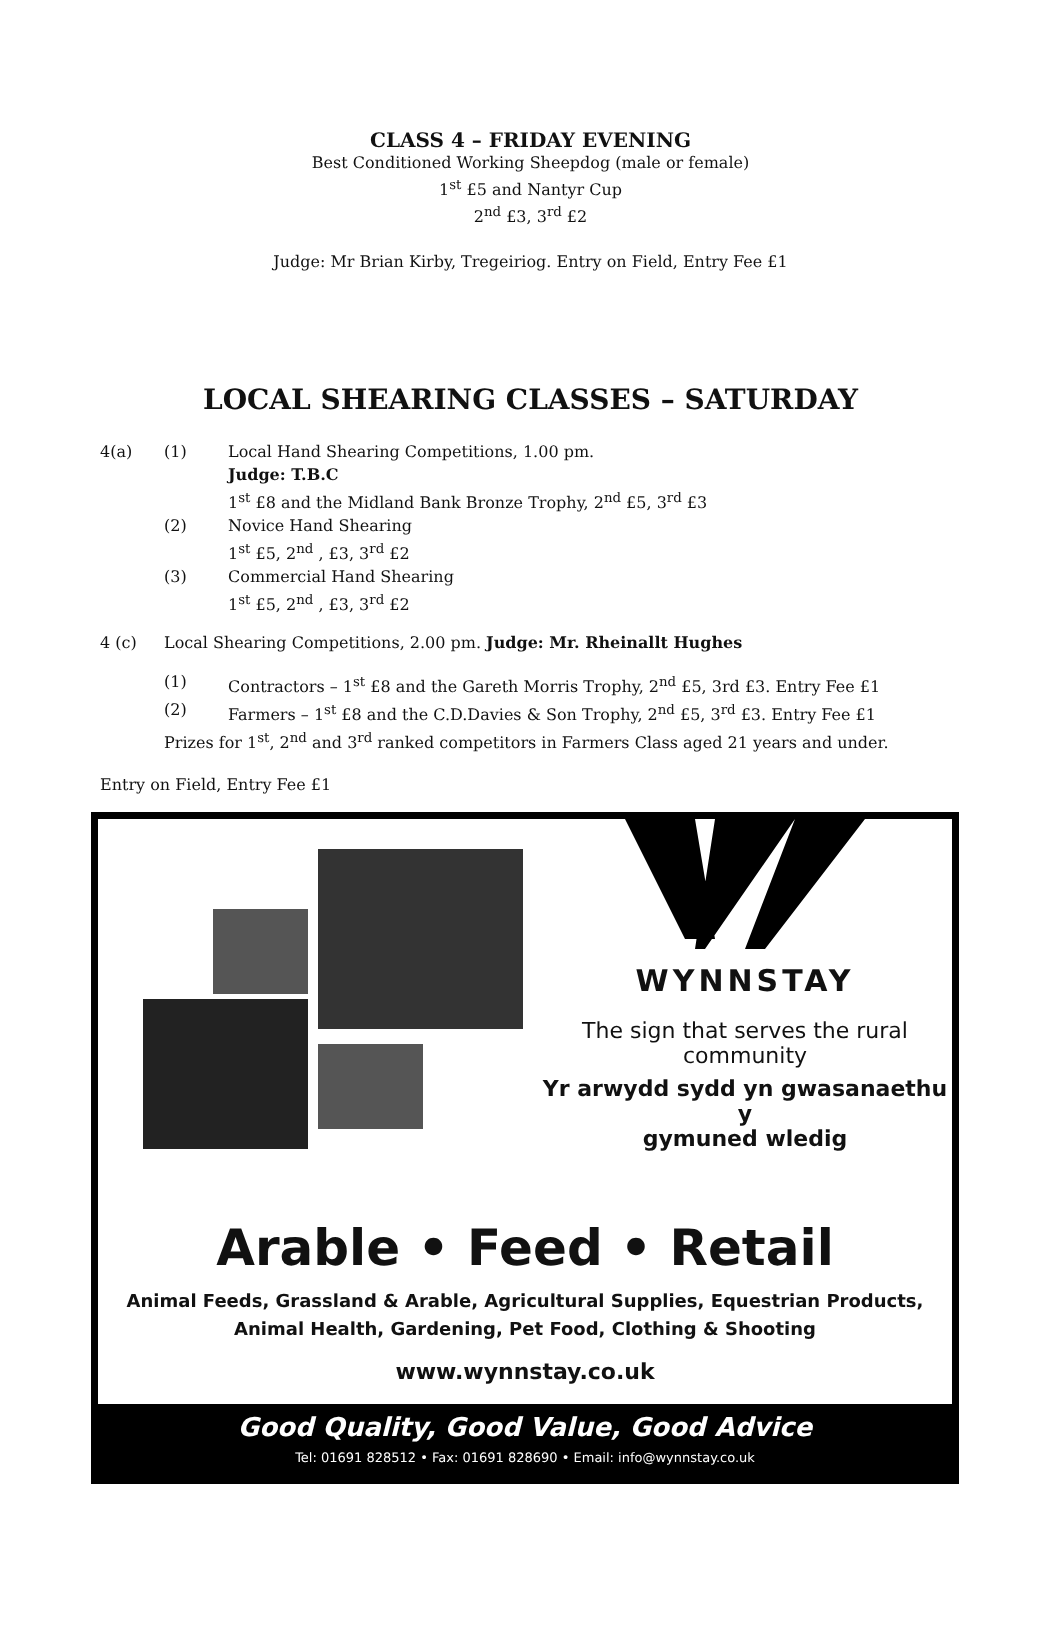CLASS 4 – FRIDAY EVENING
Best Conditioned Working Sheepdog (male or female)
1<sup>st</sup> £5 and Nantyr Cup
2<sup>nd</sup> £3, 3<sup>rd</sup> £2
Judge: Mr Brian Kirby, Tregeiriog. Entry on Field, Entry Fee £1
LOCAL SHEARING CLASSES – SATURDAY
4(a) (1) Local Hand Shearing Competitions, 1.00 pm.
Judge: T.B.C
1<sup>st</sup> £8 and the Midland Bank Bronze Trophy, 2<sup>nd</sup> £5, 3<sup>rd</sup> £3
(2) Novice Hand Shearing
1<sup>st</sup> £5, 2<sup>nd</sup> , £3, 3<sup>rd</sup> £2
(3) Commercial Hand Shearing
1<sup>st</sup> £5, 2<sup>nd</sup> , £3, 3<sup>rd</sup> £2
4 (c) Local Shearing Competitions, 2.00 pm. Judge: Mr. Rheinallt Hughes
(1) Contractors – 1<sup>st</sup> £8 and the Gareth Morris Trophy, 2<sup>nd</sup> £5, 3rd £3. Entry Fee £1
(2) Farmers – 1<sup>st</sup> £8 and the C.D.Davies & Son Trophy, 2<sup>nd</sup> £5, 3<sup>rd</sup> £3. Entry Fee £1
Prizes for 1<sup>st</sup>, 2<sup>nd</sup> and 3<sup>rd</sup> ranked competitors in Farmers Class aged 21 years and under.
Entry on Field, Entry Fee £1
WYNNSTAY
The sign that serves the rural community
Yr arwydd sydd yn gwasanaethu y
gymuned wledig
Arable • Feed • Retail
Animal Feeds, Grassland & Arable, Agricultural Supplies, Equestrian Products,
Animal Health, Gardening, Pet Food, Clothing & Shooting
www.wynnstay.co.uk
Good Quality, Good Value, Good Advice
Tel: 01691 828512 • Fax: 01691 828690 • Email: info@wynnstay.co.uk